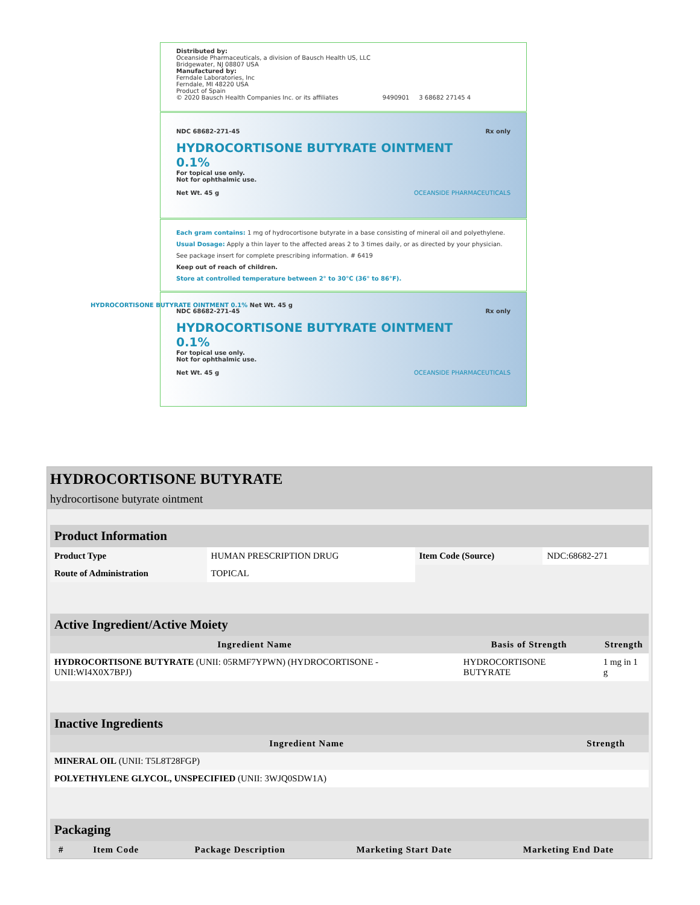Distributed by:
Oceanside Pharmaceuticals, a division of Bausch Health US, LLC
Bridgewater, NJ 08807 USA
Manufactured by:
Ferndale Laboratories, Inc
Ferndale, MI 48220 USA
Product of Spain
© 2020 Bausch Health Companies Inc. or its affiliates 9490901 3 68682 27145 4
NDC 68682-271-45 Rx only
HYDROCORTISONE BUTYRATE OINTMENT
0.1%
For topical use only.
Not for ophthalmic use.
Net Wt. 45 g OCEANSIDE PHARMACEUTICALS
Each gram contains: 1 mg of hydrocortisone butyrate in a base consisting of mineral oil and polyethylene.
Usual Dosage: Apply a thin layer to the affected areas 2 to 3 times daily, or as directed by your physician. See package insert for complete prescribing information. # 6419
Keep out of reach of children.
Store at controlled temperature between 2° to 30°C (36° to 86°F).
NDC 68682-271-45 Rx only
HYDROCORTISONE BUTYRATE OINTMENT
0.1%
For topical use only.
Not for ophthalmic use.
Net Wt. 45 g OCEANSIDE PHARMACEUTICALS
HYDROCORTISONE BUTYRATE OINTMENT 0.1% Net Wt. 45 g
HYDROCORTISONE BUTYRATE
hydrocortisone butyrate ointment
| Product Information | | | |
| Product Type | HUMAN PRESCRIPTION DRUG | Item Code (Source) | NDC:68682-271 |
| Route of Administration | TOPICAL | | |
| Active Ingredient/Active Moiety | | |
| Ingredient Name | Basis of Strength | Strength |
| HYDROCORTISONE BUTYRATE (UNII: 05RMF7YPWN) (HYDROCORTISONE - UNII:WI4X0X7BPJ) | HYDROCORTISONE BUTYRATE | 1 mg in 1 g |
| Inactive Ingredients | |
| Ingredient Name | Strength |
| MINERAL OIL (UNII: T5L8T28FGP) | |
| POLYETHYLENE GLYCOL, UNSPECIFIED (UNII: 3WJQ0SDW1A) | |
| Packaging | | | | |
| # | Item Code | Package Description | Marketing Start Date | Marketing End Date |